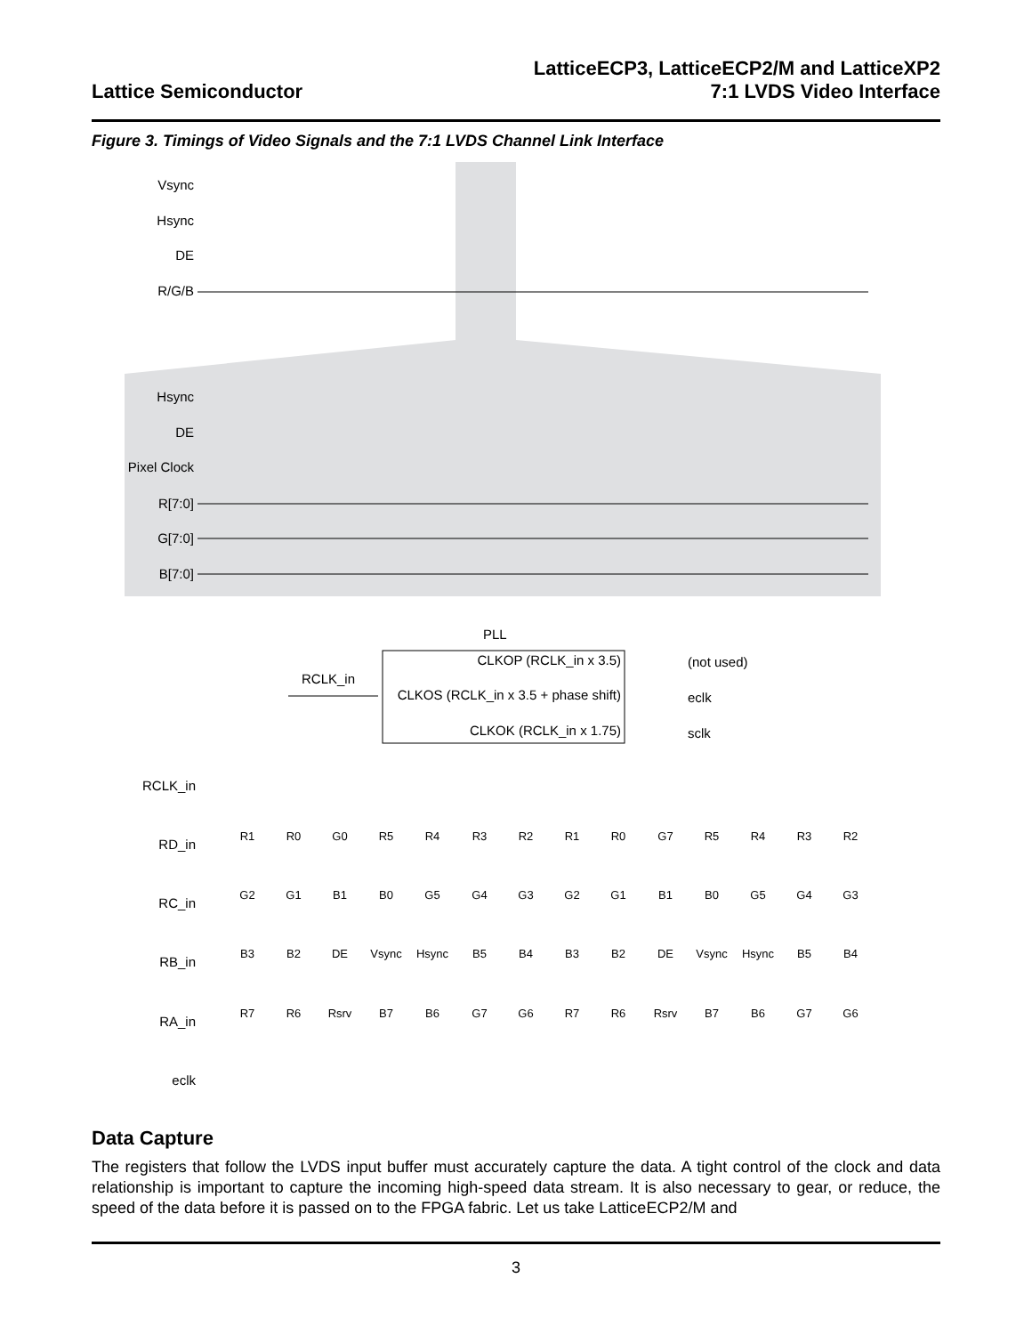Lattice Semiconductor
LatticeECP3, LatticeECP2/M and LatticeXP2
7:1 LVDS Video Interface
Figure 3. Timings of Video Signals and the 7:1 LVDS Channel Link Interface
Vsync
Hsync
DE
R/G/B
Hsync
DE
Pixel Clock
R[7:0]
G[7:0]
B[7:0]
RCLK_in
RD_in
RC_in
RB_in
RA_in
eclk
PLL
CLKOP (RCLK_in x 3.5)
CLKOS (RCLK_in x 3.5 + phase shift)
CLKOK (RCLK_in x 1.75)
RCLK_in
(not used)
eclk
sclk
R1
R0
G0
R5
R4
R3
R2
R1
R0
G7
R5
R4
R3
R2
G2
G1
B1
B0
G5
G4
G3
G2
G1
B1
B0
G5
G4
G3
B3
B2
DE
Vsync
Hsync
B5
B4
B3
B2
DE
Vsync
Hsync
B5
B4
R7
R6
Rsrv
B7
B6
G7
G6
R7
R6
Rsrv
B7
B6
G7
G6
Data Capture
The registers that follow the LVDS input buffer must accurately capture the data. A tight control of the clock and data relationship is important to capture the incoming high-speed data stream. It is also necessary to gear, or reduce, the speed of the data before it is passed on to the FPGA fabric. Let us take LatticeECP2/M and
3